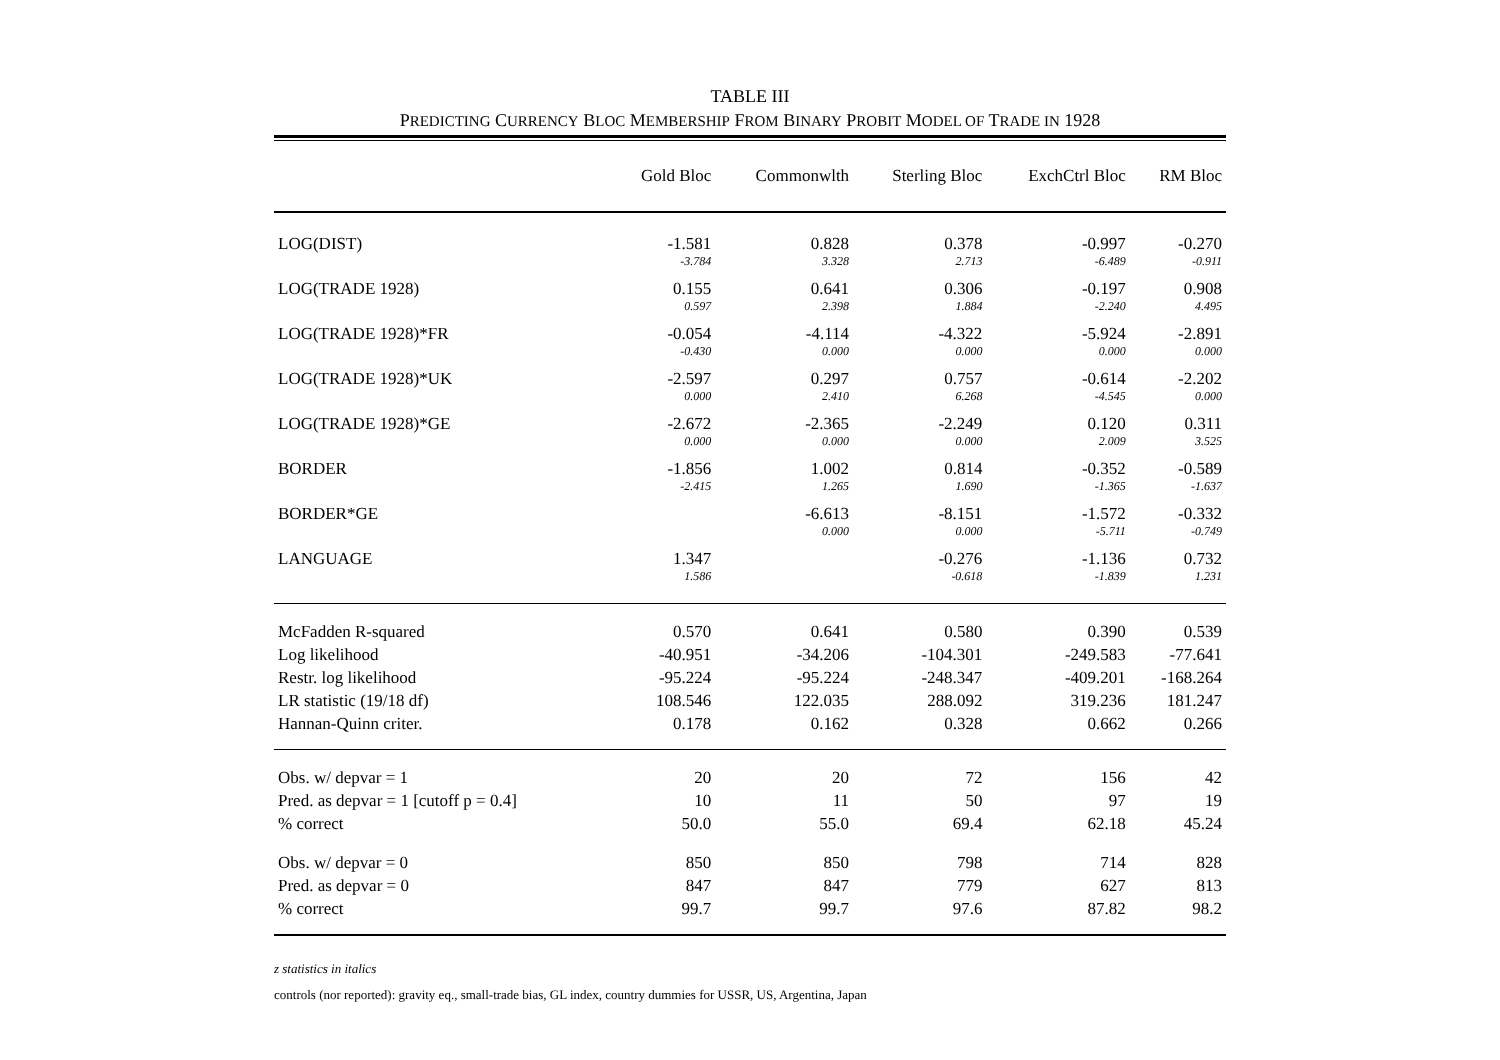TABLE III
PREDICTING CURRENCY BLOC MEMBERSHIP FROM BINARY PROBIT MODEL OF TRADE IN 1928
| | Gold Bloc | Commonwlth | Sterling Bloc | ExchCtrl Bloc | RM Bloc |
| --- | --- | --- | --- | --- | --- |
| LOG(DIST) | -1.581 | 0.828 | 0.378 | -0.997 | -0.270 |
| | -3.784 | 3.328 | 2.713 | -6.489 | -0.911 |
| LOG(TRADE 1928) | 0.155 | 0.641 | 0.306 | -0.197 | 0.908 |
| | 0.597 | 2.398 | 1.884 | -2.240 | 4.495 |
| LOG(TRADE 1928)*FR | -0.054 | -4.114 | -4.322 | -5.924 | -2.891 |
| | -0.430 | 0.000 | 0.000 | 0.000 | 0.000 |
| LOG(TRADE 1928)*UK | -2.597 | 0.297 | 0.757 | -0.614 | -2.202 |
| | 0.000 | 2.410 | 6.268 | -4.545 | 0.000 |
| LOG(TRADE 1928)*GE | -2.672 | -2.365 | -2.249 | 0.120 | 0.311 |
| | 0.000 | 0.000 | 0.000 | 2.009 | 3.525 |
| BORDER | -1.856 | 1.002 | 0.814 | -0.352 | -0.589 |
| | -2.415 | 1.265 | 1.690 | -1.365 | -1.637 |
| BORDER*GE | | -6.613 | -8.151 | -1.572 | -0.332 |
| | | 0.000 | 0.000 | -5.711 | -0.749 |
| LANGUAGE | 1.347 | | -0.276 | -1.136 | 0.732 |
| | 1.586 | | -0.618 | -1.839 | 1.231 |
| McFadden R-squared | 0.570 | 0.641 | 0.580 | 0.390 | 0.539 |
| Log likelihood | -40.951 | -34.206 | -104.301 | -249.583 | -77.641 |
| Restr. log likelihood | -95.224 | -95.224 | -248.347 | -409.201 | -168.264 |
| LR statistic (19/18 df) | 108.546 | 122.035 | 288.092 | 319.236 | 181.247 |
| Hannan-Quinn criter. | 0.178 | 0.162 | 0.328 | 0.662 | 0.266 |
| Obs. w/ depvar = 1 | 20 | 20 | 72 | 156 | 42 |
| Pred. as depvar = 1 [cutoff p = 0.4] | 10 | 11 | 50 | 97 | 19 |
| % correct | 50.0 | 55.0 | 69.4 | 62.18 | 45.24 |
| Obs. w/ depvar = 0 | 850 | 850 | 798 | 714 | 828 |
| Pred. as depvar = 0 | 847 | 847 | 779 | 627 | 813 |
| % correct | 99.7 | 99.7 | 97.6 | 87.82 | 98.2 |
z statistics in italics
controls (nor reported): gravity eq., small-trade bias, GL index, country dummies for USSR, US, Argentina, Japan